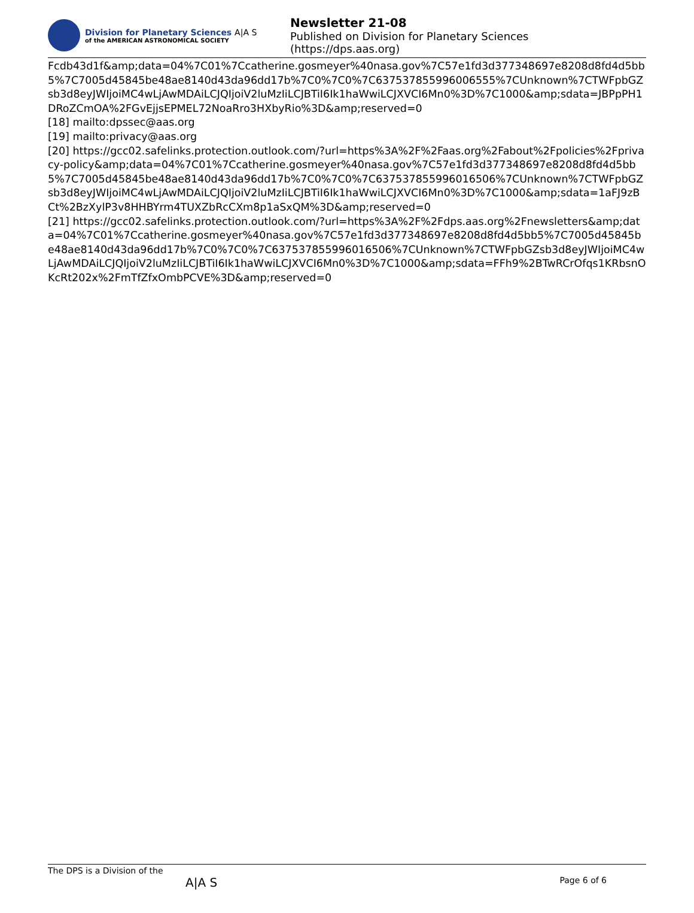Division for Planetary Sciences A|A S
of the AMERICAN ASTRONOMICAL SOCIETY
Newsletter 21-08
Published on Division for Planetary Sciences
(https://dps.aas.org)
Fcdb43d1f&amp;data=04%7C01%7Ccatherine.gosmeyer%40nasa.gov%7C57e1fd3d377348697e8208d8fd4d5bb5%7C7005d45845be48ae8140d43da96dd17b%7C0%7C0%7C637537855996006555%7CUnknown%7CTWFpbGZsb3d8eyJWIjoiMC4wLjAwMDAiLCJQIjoiV2luMzIiLCJBTiI6Ik1haWwiLCJXVCI6Mn0%3D%7C1000&amp;sdata=JBPpPH1DRoZCmOA%2FGvEjjsEPMEL72NoaRro3HXbyRio%3D&amp;reserved=0
[18] mailto:dpssec@aas.org
[19] mailto:privacy@aas.org
[20] https://gcc02.safelinks.protection.outlook.com/?url=https%3A%2F%2Faas.org%2Fabout%2Fpolicies%2Fprivacy-policy&amp;data=04%7C01%7Ccatherine.gosmeyer%40nasa.gov%7C57e1fd3d377348697e8208d8fd4d5bb5%7C7005d45845be48ae8140d43da96dd17b%7C0%7C0%7C637537855996016506%7CUnknown%7CTWFpbGZsb3d8eyJWIjoiMC4wLjAwMDAiLCJQIjoiV2luMzIiLCJBTiI6Ik1haWwiLCJXVCI6Mn0%3D%7C1000&amp;sdata=1aFJ9zBCt%2BzXylP3v8HHBYrm4TUXZbRcCXm8p1aSxQM%3D&amp;reserved=0
[21] https://gcc02.safelinks.protection.outlook.com/?url=https%3A%2F%2Fdps.aas.org%2Fnewsletters&amp;data=04%7C01%7Ccatherine.gosmeyer%40nasa.gov%7C57e1fd3d377348697e8208d8fd4d5bb5%7C7005d45845be48ae8140d43da96dd17b%7C0%7C0%7C637537855996016506%7CUnknown%7CTWFpbGZsb3d8eyJWIjoiMC4wLjAwMDAiLCJQIjoiV2luMzIiLCJBTiI6Ik1haWwiLCJXVCI6Mn0%3D%7C1000&amp;sdata=FFh9%2BTwRCrOfqs1KRbsnOKcRt202x%2FmTfZfxOmbPCVE%3D&amp;reserved=0
The DPS is a Division of the
A|A S
Page 6 of 6